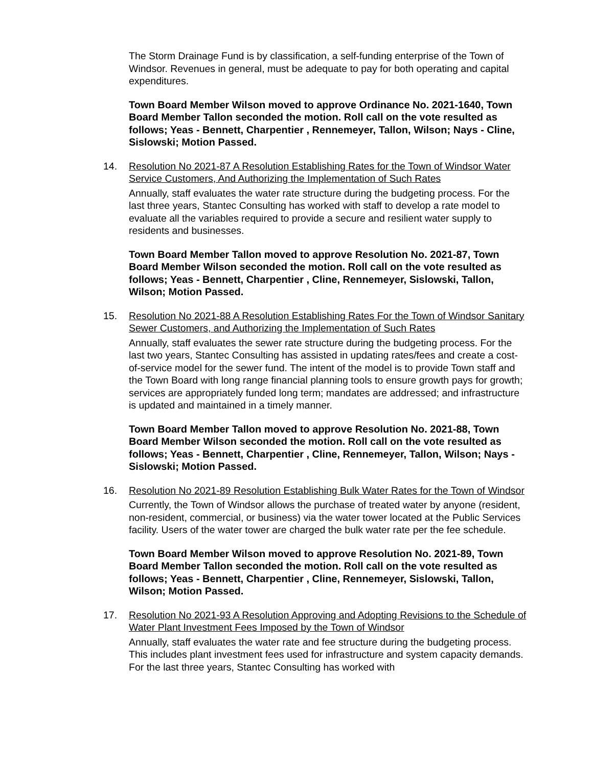The Storm Drainage Fund is by classification, a self-funding enterprise of the Town of Windsor. Revenues in general, must be adequate to pay for both operating and capital expenditures.
Town Board Member Wilson moved to approve Ordinance No. 2021-1640, Town Board Member Tallon seconded the motion. Roll call on the vote resulted as follows; Yeas - Bennett, Charpentier , Rennemeyer, Tallon, Wilson; Nays - Cline, Sislowski; Motion Passed.
14.
Resolution No 2021-87 A Resolution Establishing Rates for the Town of Windsor Water Service Customers, And Authorizing the Implementation of Such Rates
Annually, staff evaluates the water rate structure during the budgeting process. For the last three years, Stantec Consulting has worked with staff to develop a rate model to evaluate all the variables required to provide a secure and resilient water supply to residents and businesses.
Town Board Member Tallon moved to approve Resolution No. 2021-87, Town Board Member Wilson seconded the motion. Roll call on the vote resulted as follows; Yeas - Bennett, Charpentier , Cline, Rennemeyer, Sislowski, Tallon, Wilson; Motion Passed.
15.
Resolution No 2021-88 A Resolution Establishing Rates For the Town of Windsor Sanitary Sewer Customers, and Authorizing the Implementation of Such Rates
Annually, staff evaluates the sewer rate structure during the budgeting process. For the last two years, Stantec Consulting has assisted in updating rates/fees and create a cost-of-service model for the sewer fund. The intent of the model is to provide Town staff and the Town Board with long range financial planning tools to ensure growth pays for growth; services are appropriately funded long term; mandates are addressed; and infrastructure is updated and maintained in a timely manner.
Town Board Member Tallon moved to approve Resolution No. 2021-88, Town Board Member Wilson seconded the motion. Roll call on the vote resulted as follows; Yeas - Bennett, Charpentier , Cline, Rennemeyer, Tallon, Wilson; Nays - Sislowski; Motion Passed.
16.
Resolution No 2021-89 Resolution Establishing Bulk Water Rates for the Town of Windsor
Currently, the Town of Windsor allows the purchase of treated water by anyone (resident, non-resident, commercial, or business) via the water tower located at the Public Services facility. Users of the water tower are charged the bulk water rate per the fee schedule.
Town Board Member Wilson moved to approve Resolution No. 2021-89, Town Board Member Tallon seconded the motion. Roll call on the vote resulted as follows; Yeas - Bennett, Charpentier , Cline, Rennemeyer, Sislowski, Tallon, Wilson; Motion Passed.
17.
Resolution No 2021-93 A Resolution Approving and Adopting Revisions to the Schedule of Water Plant Investment Fees Imposed by the Town of Windsor
Annually, staff evaluates the water rate and fee structure during the budgeting process. This includes plant investment fees used for infrastructure and system capacity demands. For the last three years, Stantec Consulting has worked with